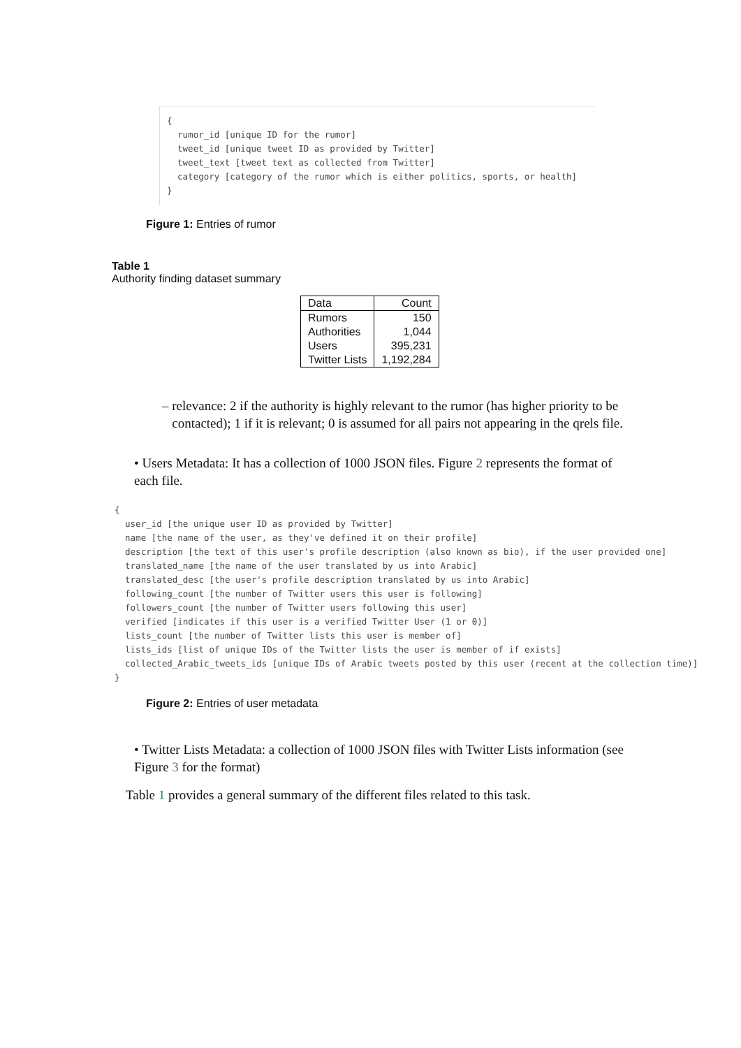{ rumor_id [unique ID for the rumor] tweet_id [unique tweet ID as provided by Twitter] tweet_text [tweet text as collected from Twitter] category [category of the rumor which is either politics, sports, or health] }
Figure 1: Entries of rumor
Table 1
Authority finding dataset summary
| Data | Count |
| --- | --- |
| Rumors | 150 |
| Authorities | 1,044 |
| Users | 395,231 |
| Twitter Lists | 1,192,284 |
– relevance: 2 if the authority is highly relevant to the rumor (has higher priority to be contacted); 1 if it is relevant; 0 is assumed for all pairs not appearing in the qrels file.
• Users Metadata: It has a collection of 1000 JSON files. Figure 2 represents the format of each file.
{ user_id [the unique user ID as provided by Twitter] name [the name of the user, as they've defined it on their profile] description [the text of this user's profile description (also known as bio), if the user provided one] translated_name [the name of the user translated by us into Arabic] translated_desc [the user's profile description translated by us into Arabic] following_count [the number of Twitter users this user is following] followers_count [the number of Twitter users following this user] verified [indicates if this user is a verified Twitter User (1 or 0)] lists_count [the number of Twitter lists this user is member of] lists_ids [list of unique IDs of the Twitter lists the user is member of if exists] collected_Arabic_tweets_ids [unique IDs of Arabic tweets posted by this user (recent at the collection time)] }
Figure 2: Entries of user metadata
• Twitter Lists Metadata: a collection of 1000 JSON files with Twitter Lists information (see Figure 3 for the format)
Table 1 provides a general summary of the different files related to this task.